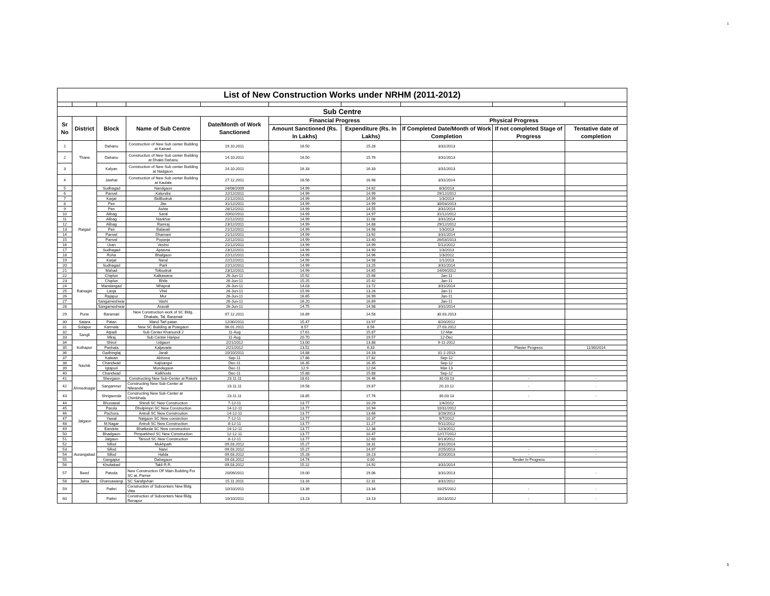1
| List of New Construction Works under NRHM (2011-2012) | | | | | | | | | |
| Sub Centre | | | | | | | | | |
| Sr No | District | Block | Name of Sub Centre | Date/Month of Work Sanctioned | Financial Progress | | Physical Progress | | |
| | | | | | Amount Sanctioned (Rs. In Lakhs) | Expenditure (Rs. In Lakhs) | If Completed Date/Month of Work Completion | If not completed Stage of Progress | Tentative date of completion |
| 1 | Thane | Dahanu | Construction of New Sub center Building at Kainad. | 19.10.2011 | 16.50 | 15.28 | 3/31/2013 | | |
| 2 | | Dahanu | Construction of New Sub center Building at Dhakti Dahanu | 14.10.2011 | 16.50 | 15.76 | 3/31/2013 | | |
| 3 | | Kalyan | Construction of New Sub center Building at Nadgaon. | 14.10.2011 | 16.33 | 16.33 | 3/31/2013 | | |
| 4 | | Jawhar | Construction of New Sub center Building at Kaulale | 27.12.2011 | 16.56 | 16.98 | 3/31/2014 | | |
| 5 | Raigad | Sudhagad | Nandgaon | 24/08/2009 | 14.99 | 14.62 | 8/3/2013 | | |
| 6 | | Panvel | Kalundre | 22/12/2011 | 14.99 | 14.99 | 29/12/2012 | | |
| 7 | | Karjat | BidBudruk | 21/12/2011 | 14.99 | 14.99 | 1/3/2013 | | |
| 8 | | Pen | Jite | 31/12/2011 | 14.99 | 14.99 | 30/03/2013 | | |
| 9 | | Pen | Ashte | 28/12/2011 | 14.99 | 14.55 | 3/31/2014 | | |
| 10 | | Alibag | Saral | 20/02/2011 | 14.99 | 14.97 | 31/12/2012 | | |
| 11 | | Alibag | Navkhar | 21/12/2011 | 14.99 | 11.08 | 3/31/2014 | | |
| 12 | | Alibag | Ramraj | 23/12/2011 | 14.99 | 14.88 | 29/12/2012 | | |
| 13 | | Pen | Balavali | 21/12/2011 | 14.99 | 14.98 | 1/3/2013 | | |
| 14 | | Panvel | Dhamani | 21/12/2011 | 14.99 | 13.92 | 3/31/2014 | | |
| 15 | | Panvel | Poyanje | 22/12/2011 | 14.99 | 13.40 | 26/03/2013 | | |
| 16 | | Uran | Veshvi | 21/12/2011 | 14.99 | 14.99 | 5/12/2012 | | |
| 17 | | Sudhagad | Aptavne | 23/12/2011 | 14.99 | 14.90 | 1/3/2013 | | |
| 18 | | Roha | Bhalgaon | 22/12/2011 | 14.99 | 14.96 | 1/3/2012 | | |
| 19 | | Karjat | Neral | 22/12/2011 | 14.99 | 14.98 | 1/1/2013 | | |
| 20 | | Sudhagad | Parli | 22/12/2011 | 14.99 | 13.25 | 3/31/2014 | | |
| 21 | | Mahad | Tolbudruk | 23/12/2011 | 14.99 | 14.65 | 14/09/2012 | | |
| 22 | Ratnagiri | Chiplun | Kalkawane | 26-Jun-11 | 15.92 | 15.66 | Jan-11 | | |
| 23 | | Chiplun | Bhile | 26-Jun-11 | 15.25 | 15.42 | Jan-11 | | |
| 24 | | Mandangad | Mhapral | 26-Jun-11 | 14.03 | 13.72 | 3/31/2014 | | |
| 25 | | Lanja | Vhel | 26-Jun-11 | 15.99 | 13.26 | Jan-11 | | |
| 26 | | Rajapur | Mur | 26-Jun-11 | 16.65 | 16.99 | Jan-11 | | |
| 27 | | Sangameshwar | Vashi | 26-Jun-11 | 16.20 | 16.69 | Jan-11 | | |
| 28 | | Sangameshwar | Aravali | 26-Jun-11 | 14.75 | 14.98 | 3/31/2014 | | |
| 29 | Pune | Baramati | New Construction work of SC Bldg. Dhakale, Tal. Baramati | 07.12.2011 | 16.89 | 14.58 | 30.03.2013 | | |
| 30 | Satara | Patan | Marul Tarf patan | 12/30/2011 | 15.47 | 13.97 | 8/20/2012 | | |
| 31 | Solapur | Karmala | New SC Building at Potegaon | 06.01.2011 | 8.57 | 8.56 | 27.03.2012 | | |
| 32 | Sangli | Atpadi | Sub Center Kharsundi 2 | 11-Aug | 17.61 | 15.87 | 12-Mar | | |
| 33 | | Miraj | Sub Center Haripur | 11-Aug | 20.70 | 19.57 | 12-Dec | | |
| 34 | Kolhapur | Shirol | Udgaon | 2/21/2012 | 13.00 | 13.88 | 9-11-2012 | | |
| 35 | | Panhala | Kaljavade | 2/21/2012 | 13.51 | 6.33 | | Plaster Progress | 11/30/2014 |
| 36 | | Gadhinglaj | Jarali | 10/10/2011 | 14.88 | 14.33 | 31-1-2013 | | |
| 37 | Nashik | Kalwan | Abhona | Sep-11 | 17.86 | 17.82 | Sep-12 | | |
| 38 | | Chandwad | Kajisangvi | Dec-11 | 16.35 | 16.35 | Sep-12 | | |
| 39 | | Igtapuri | Mundegaon | Dec-11 | 12.9 | 12.04 | Mar-13 | | |
| 40 | | Chandwad | Kalkhode | Dec-11 | 15.88 | 15.88 | Sep-12 | | |
| 41 | Ahmednagar | Shevgaon | Constructing New Sub-Center at Rakshi | 23.11.11 | 18.61 | 16.46 | 30.03.13 | - | - |
| 42 | | Sangamner | Constructing New Sub-Center at Nilwande | 23.11.11 | 19.58 | 19.67 | 20.10.12 | - | - |
| 43 | | Shrigaonda | Constructing New Sub-Center at Chimbhala | 23.11.11 | 18.85 | 17.76 | 30.03.13 | - | - |
| 44 | Jalgaon | Bhusawal | Shindi SC New Construciton | 7-12-11 | 13.77 | 10.29 | 1/4/2012 | | |
| 45 | | Parola | Dhulpimpri SC New Construction | 14-12-11 | 13.77 | 10.94 | 10/31/2012 | | |
| 46 | | Pachora | Antruli SC New Constrcution | 14-12-11 | 13.77 | 13.66 | 3/28/2013 | | |
| 47 | | Yawal | Naigaon SC New constrction | 7-12-11 | 13.77 | 10.37 | 9/7/2012 | | |
| 48 | | M.Nagar | Antruli SC New Construction | 8-12-11 | 13.77 | 11.27 | 9/11/2012 | | |
| 49 | | Eandole | Bhatkeda SC New construction | 14-12-11 | 13.77 | 12.38 | 12/3/2012 | | |
| 50 | | Bhadgaon | Pimparkhed SC New Construction | 12-12-11 | 13.77 | 10.47 | 12/17/2012 | | |
| 51 | | Jalgaon | Tarsod SC New Construction | 8-12-11 | 13.77 | 12.60 | 6/13/2012 | | |
| 52 | Aurangabad | Sillod | Mukhpath | 09.03.2012 | 15.27 | 18.31 | 3/31/2014 | | |
| 53 | | Sillod | Natvi | 09.03.2012 | 15.27 | 14.97 | 2/25/2013 | - | - |
| 54 | | Sillod | Halda | 09.03.2012 | 15.28 | 16.23 | 3/20/2013 | - | - |
| 55 | | Gangapur | Dahegaon | 09.03.2012 | 14.74 | 0.00 | | Tender In Progress | |
| 56 | | Khultabad | Takli R.R. | 09.03.2012 | 15.22 | 14.92 | 3/31/2014 | | |
| 57 | Beed | Patoda | New Construction OF Main Building For SC at. Parner | 20/09/2011 | 19.00 | 19.06 | 3/31/2013 | | - |
| 58 | Jalna | Ghansawangi | SC Sarafgvhan | 15.11.2011 | 13.16 | 12.31 | 3/31/2012 | | |
| 59 | | Pathri | Construction of Subcenters New Bldg. Vitta | 10/10/2011 | 13.39 | 13.34 | 10/25/2012 | - | - |
| 60 | | Pathri | Construction of Subcenters New Bldg. Renapur | 10/10/2011 | 13.23 | 13.13 | 10/23/2012 | - | - |
1